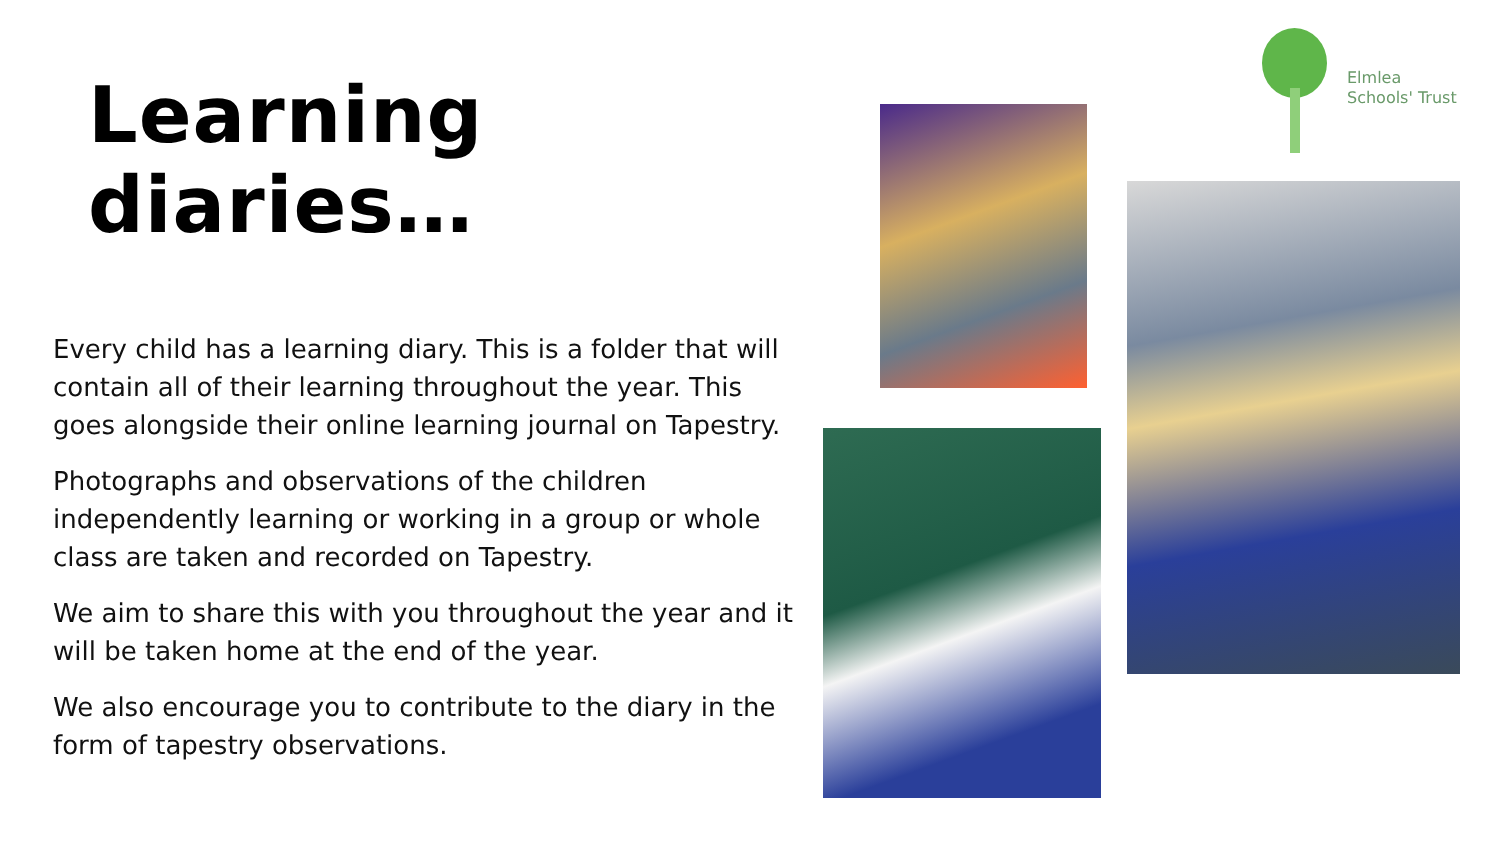Learning diaries…
Every child has a learning diary. This is a folder that will contain all of their learning throughout the year. This goes alongside their online learning journal on Tapestry.
Photographs and observations of the children independently learning or working in a group or whole class are taken and recorded on Tapestry.
We aim to share this with you throughout the year and it will be taken home at the end of the year.
We also encourage you to contribute to the diary in the form of tapestry observations.
Elmlea
Schools' Trust